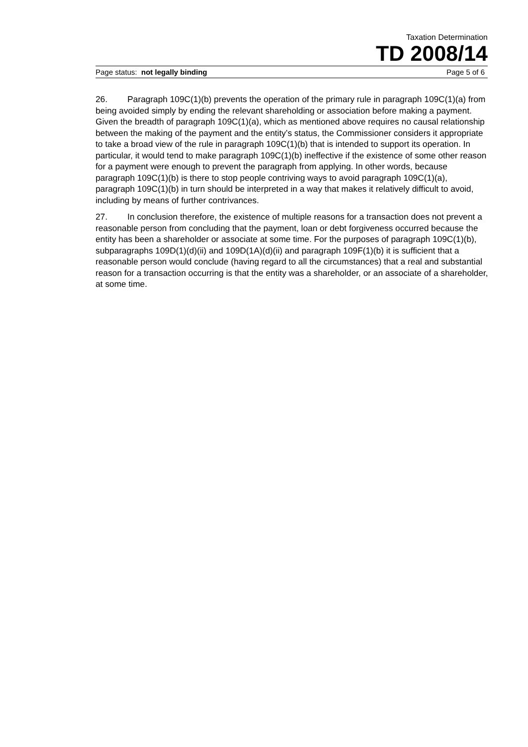Taxation Determination
TD 2008/14
Page status: not legally binding Page 5 of 6
26. Paragraph 109C(1)(b) prevents the operation of the primary rule in paragraph 109C(1)(a) from being avoided simply by ending the relevant shareholding or association before making a payment. Given the breadth of paragraph 109C(1)(a), which as mentioned above requires no causal relationship between the making of the payment and the entity’s status, the Commissioner considers it appropriate to take a broad view of the rule in paragraph 109C(1)(b) that is intended to support its operation. In particular, it would tend to make paragraph 109C(1)(b) ineffective if the existence of some other reason for a payment were enough to prevent the paragraph from applying. In other words, because paragraph 109C(1)(b) is there to stop people contriving ways to avoid paragraph 109C(1)(a), paragraph 109C(1)(b) in turn should be interpreted in a way that makes it relatively difficult to avoid, including by means of further contrivances.
27. In conclusion therefore, the existence of multiple reasons for a transaction does not prevent a reasonable person from concluding that the payment, loan or debt forgiveness occurred because the entity has been a shareholder or associate at some time. For the purposes of paragraph 109C(1)(b), subparagraphs 109D(1)(d)(ii) and 109D(1A)(d)(ii) and paragraph 109F(1)(b) it is sufficient that a reasonable person would conclude (having regard to all the circumstances) that a real and substantial reason for a transaction occurring is that the entity was a shareholder, or an associate of a shareholder, at some time.